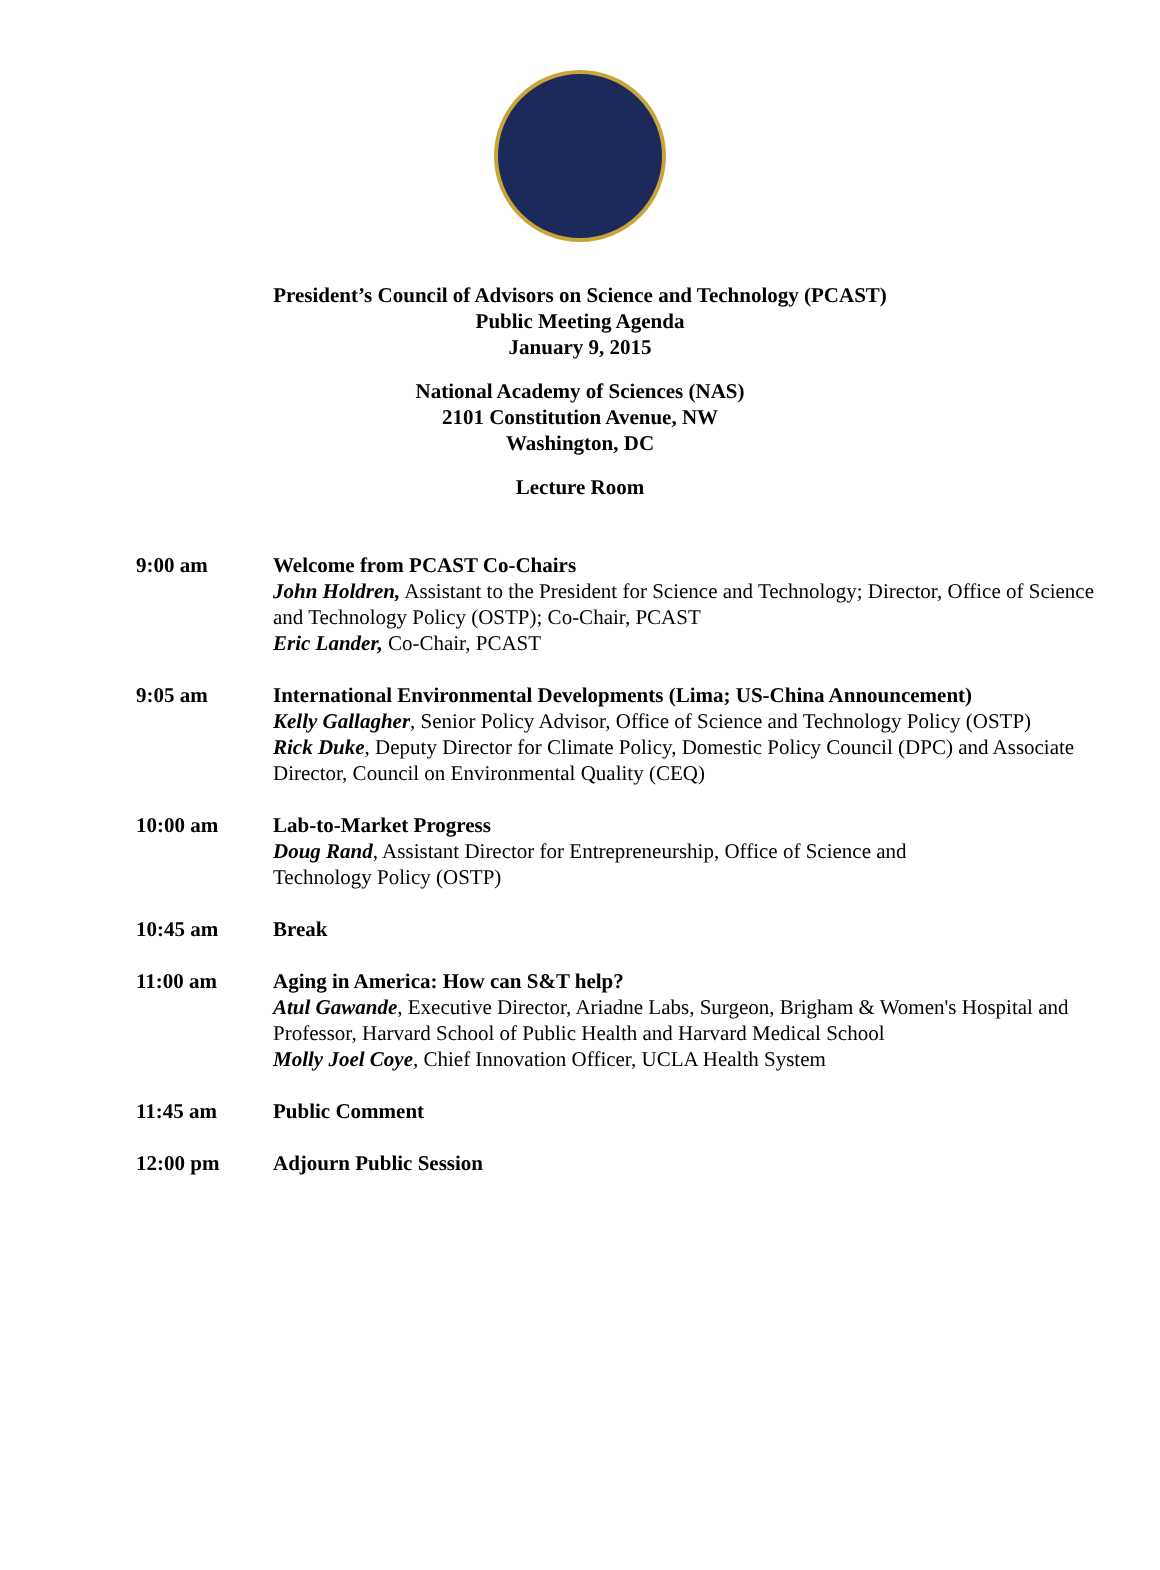President’s Council of Advisors on Science and Technology (PCAST)
Public Meeting Agenda
January 9, 2015
National Academy of Sciences (NAS)
2101 Constitution Avenue, NW
Washington, DC
Lecture Room
9:00 am Welcome from PCAST Co-Chairs
John Holdren, Assistant to the President for Science and Technology; Director, Office of Science and Technology Policy (OSTP); Co-Chair, PCAST
Eric Lander, Co-Chair, PCAST
9:05 am International Environmental Developments (Lima; US-China Announcement)
Kelly Gallagher, Senior Policy Advisor, Office of Science and Technology Policy (OSTP)
Rick Duke, Deputy Director for Climate Policy, Domestic Policy Council (DPC) and Associate Director, Council on Environmental Quality (CEQ)
10:00 am Lab-to-Market Progress
Doug Rand, Assistant Director for Entrepreneurship, Office of Science and Technology Policy (OSTP)
10:45 am Break
11:00 am Aging in America: How can S&T help?
Atul Gawande, Executive Director, Ariadne Labs, Surgeon, Brigham & Women's Hospital and Professor, Harvard School of Public Health and Harvard Medical School
Molly Joel Coye, Chief Innovation Officer, UCLA Health System
11:45 am Public Comment
12:00 pm Adjourn Public Session